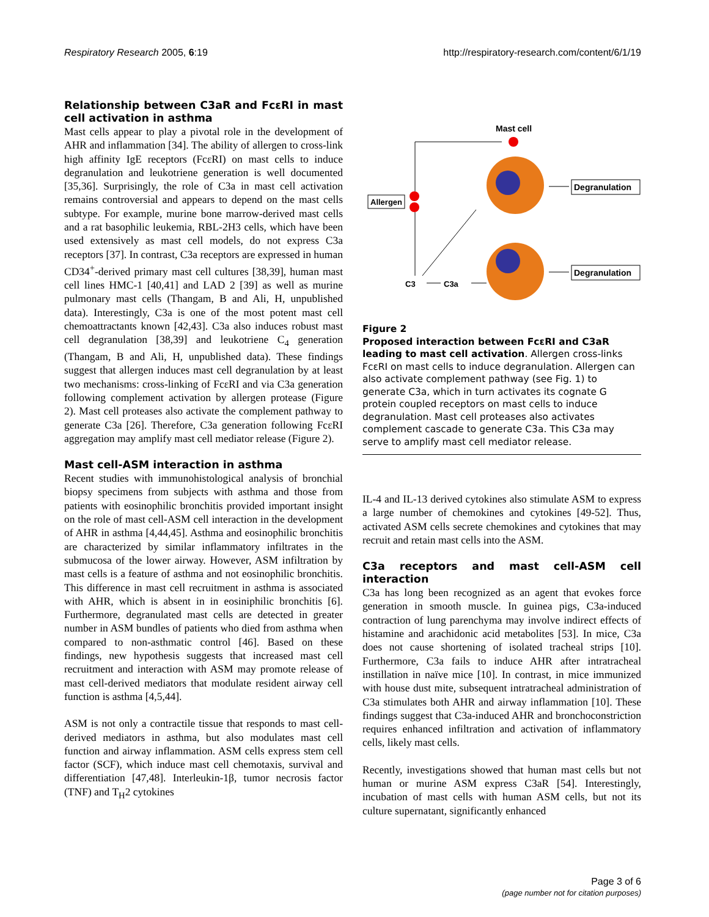Respiratory Research 2005, 6:19 http://respiratory-research.com/content/6/1/19
Relationship between C3aR and FcεRI in mast cell activation in asthma
Mast cells appear to play a pivotal role in the development of AHR and inflammation [34]. The ability of allergen to cross-link high affinity IgE receptors (FcεRI) on mast cells to induce degranulation and leukotriene generation is well documented [35,36]. Surprisingly, the role of C3a in mast cell activation remains controversial and appears to depend on the mast cells subtype. For example, murine bone marrow-derived mast cells and a rat basophilic leukemia, RBL-2H3 cells, which have been used extensively as mast cell models, do not express C3a receptors [37]. In contrast, C3a receptors are expressed in human CD34<sup>+</sup>-derived primary mast cell cultures [38,39], human mast cell lines HMC-1 [40,41] and LAD 2 [39] as well as murine pulmonary mast cells (Thangam, B and Ali, H, unpublished data). Interestingly, C3a is one of the most potent mast cell chemoattractants known [42,43]. C3a also induces robust mast cell degranulation [38,39] and leukotriene C<sub>4</sub> generation (Thangam, B and Ali, H, unpublished data). These findings suggest that allergen induces mast cell degranulation by at least two mechanisms: cross-linking of FcεRI and via C3a generation following complement activation by allergen protease (Figure 2). Mast cell proteases also activate the complement pathway to generate C3a [26]. Therefore, C3a generation following FcεRI aggregation may amplify mast cell mediator release (Figure 2).
Mast cell-ASM interaction in asthma
Recent studies with immunohistological analysis of bronchial biopsy specimens from subjects with asthma and those from patients with eosinophilic bronchitis provided important insight on the role of mast cell-ASM cell interaction in the development of AHR in asthma [4,44,45]. Asthma and eosinophilic bronchitis are characterized by similar inflammatory infiltrates in the submucosa of the lower airway. However, ASM infiltration by mast cells is a feature of asthma and not eosinophilic bronchitis. This difference in mast cell recruitment in asthma is associated with AHR, which is absent in in eosiniphilic bronchitis [6]. Furthermore, degranulated mast cells are detected in greater number in ASM bundles of patients who died from asthma when compared to non-asthmatic control [46]. Based on these findings, new hypothesis suggests that increased mast cell recruitment and interaction with ASM may promote release of mast cell-derived mediators that modulate resident airway cell function is asthma [4,5,44].
ASM is not only a contractile tissue that responds to mast cell-derived mediators in asthma, but also modulates mast cell function and airway inflammation. ASM cells express stem cell factor (SCF), which induce mast cell chemotaxis, survival and differentiation [47,48]. Interleukin-1β, tumor necrosis factor (TNF) and T<sub>H</sub>2 cytokines
Mast cell
Allergen
C3
C3a
Degranulation
Degranulation
Figure 2
Proposed interaction between FcεRI and C3aR leading to mast cell activation. Allergen cross-links FcεRI on mast cells to induce degranulation. Allergen can also activate complement pathway (see Fig. 1) to generate C3a, which in turn activates its cognate G protein coupled receptors on mast cells to induce degranulation. Mast cell proteases also activates complement cascade to generate C3a. This C3a may serve to amplify mast cell mediator release.
IL-4 and IL-13 derived cytokines also stimulate ASM to express a large number of chemokines and cytokines [49-52]. Thus, activated ASM cells secrete chemokines and cytokines that may recruit and retain mast cells into the ASM.
C3a receptors and mast cell-ASM cell interaction
C3a has long been recognized as an agent that evokes force generation in smooth muscle. In guinea pigs, C3a-induced contraction of lung parenchyma may involve indirect effects of histamine and arachidonic acid metabolites [53]. In mice, C3a does not cause shortening of isolated tracheal strips [10]. Furthermore, C3a fails to induce AHR after intratracheal instillation in naïve mice [10]. In contrast, in mice immunized with house dust mite, subsequent intratracheal administration of C3a stimulates both AHR and airway inflammation [10]. These findings suggest that C3a-induced AHR and bronchoconstriction requires enhanced infiltration and activation of inflammatory cells, likely mast cells.
Recently, investigations showed that human mast cells but not human or murine ASM express C3aR [54]. Interestingly, incubation of mast cells with human ASM cells, but not its culture supernatant, significantly enhanced
Page 3 of 6
(page number not for citation purposes)